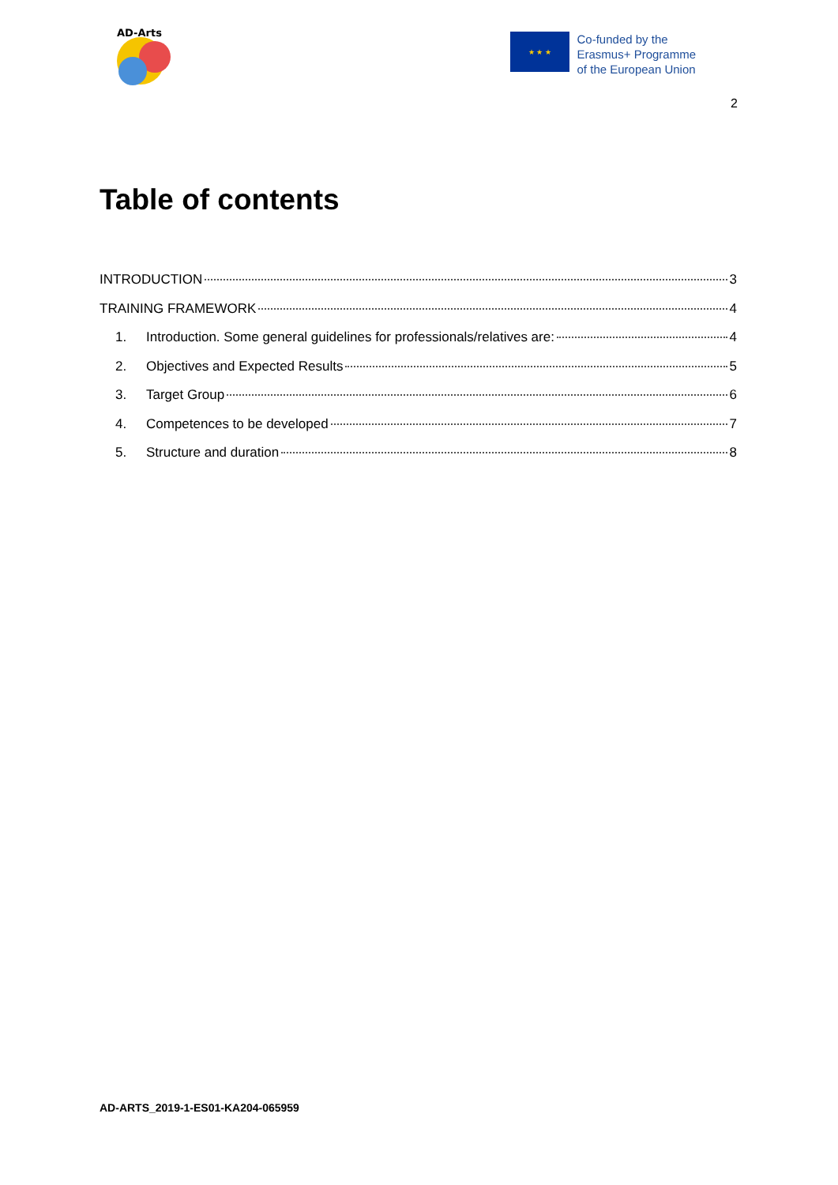AD-Arts
★ ★ ★
Co-funded by the
Erasmus+ Programme
of the European Union
2
Table of contents
INTRODUCTION 3
TRAINING FRAMEWORK 4
1. Introduction. Some general guidelines for professionals/relatives are: 4
2. Objectives and Expected Results 5
3. Target Group 6
4. Competences to be developed 7
5. Structure and duration 8
AD-ARTS_2019-1-ES01-KA204-065959